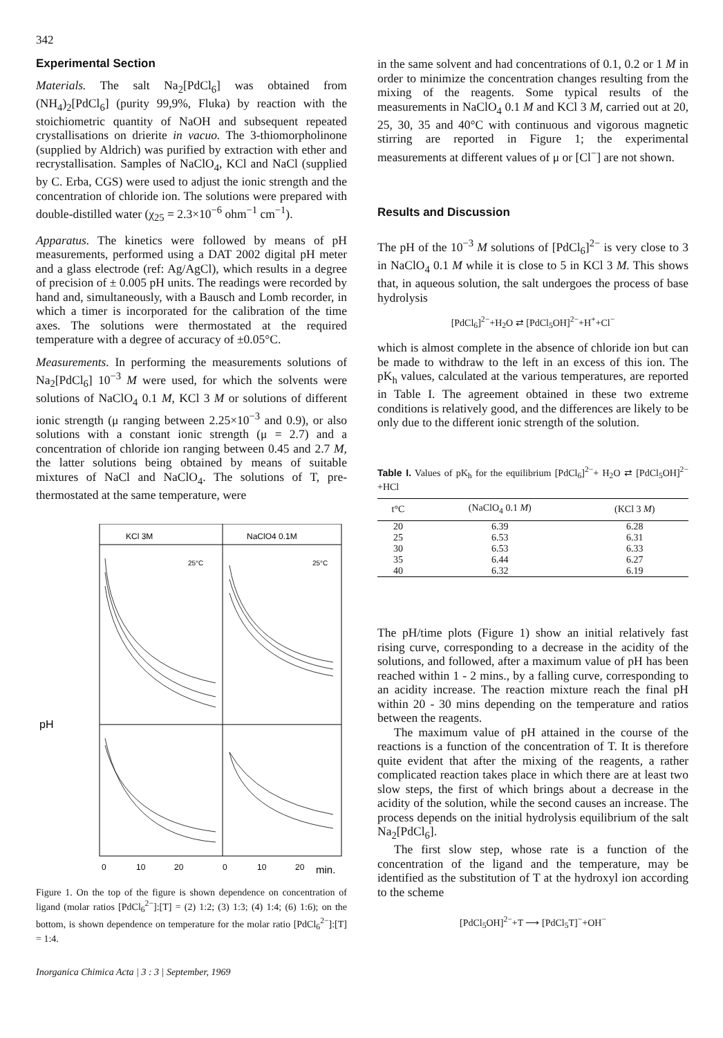342
Experimental Section
Materials. The salt Na<sub>2</sub>[PdCl<sub>6</sub>] was obtained from (NH<sub>4</sub>)<sub>2</sub>[PdCl<sub>6</sub>] (purity 99,9%, Fluka) by reaction with the stoichiometric quantity of NaOH and subsequent repeated crystallisations on drierite in vacuo. The 3-thiomorpholinone (supplied by Aldrich) was purified by extraction with ether and recrystallisation. Samples of NaClO<sub>4</sub>, KCl and NaCl (supplied by C. Erba, CGS) were used to adjust the ionic strength and the concentration of chloride ion. The solutions were prepared with double-distilled water (χ<sub>25</sub> = 2.3×10<sup>−6</sup> ohm<sup>−1</sup> cm<sup>−1</sup>).
Apparatus. The kinetics were followed by means of pH measurements, performed using a DAT 2002 digital pH meter and a glass electrode (ref: Ag/AgCl), which results in a degree of precision of ± 0.005 pH units. The readings were recorded by hand and, simultaneously, with a Bausch and Lomb recorder, in which a timer is incorporated for the calibration of the time axes. The solutions were thermostated at the required temperature with a degree of accuracy of ±0.05°C.
Measurements. In performing the measurements solutions of Na<sub>2</sub>[PdCl<sub>6</sub>] 10<sup>−3</sup> M were used, for which the solvents were solutions of NaClO<sub>4</sub> 0.1 M, KCl 3 M or solutions of different ionic strength (μ ranging between 2.25×10<sup>−3</sup> and 0.9), or also solutions with a constant ionic strength (μ = 2.7) and a concentration of chloride ion ranging between 0.45 and 2.7 M, the latter solutions being obtained by means of suitable mixtures of NaCl and NaClO<sub>4</sub>. The solutions of T, pre-thermostated at the same temperature, were
KCl 3M
NaClO4 0.1M
25°C
25°C
pH
0
10
20
0
10
20
min.
Figure 1. On the top of the figure is shown dependence on concentration of ligand (molar ratios [PdCl<sub>6</sub><sup>2−</sup>]:[T] = (2) 1:2; (3) 1:3; (4) 1:4; (6) 1:6); on the bottom, is shown dependence on temperature for the molar ratio [PdCl<sub>6</sub><sup>2−</sup>]:[T] = 1:4.
Inorganica Chimica Acta | 3 : 3 | September, 1969
in the same solvent and had concentrations of 0.1, 0.2 or 1 M in order to minimize the concentration changes resulting from the mixing of the reagents. Some typical results of the measurements in NaClO<sub>4</sub> 0.1 M and KCl 3 M, carried out at 20, 25, 30, 35 and 40°C with continuous and vigorous magnetic stirring are reported in Figure 1; the experimental measurements at different values of μ or [Cl<sup>−</sup>] are not shown.
Results and Discussion
The pH of the 10<sup>−3</sup> M solutions of [PdCl<sub>6</sub>]<sup>2−</sup> is very close to 3 in NaClO<sub>4</sub> 0.1 M while it is close to 5 in KCl 3 M. This shows that, in aqueous solution, the salt undergoes the process of base hydrolysis
[PdCl<sub>6</sub>]<sup>2−</sup>+H<sub>2</sub>O ⇄ [PdCl<sub>5</sub>OH]<sup>2−</sup>+H<sup>+</sup>+Cl<sup>−</sup>
which is almost complete in the absence of chloride ion but can be made to withdraw to the left in an excess of this ion. The pK<sub>h</sub> values, calculated at the various temperatures, are reported in Table I. The agreement obtained in these two extreme conditions is relatively good, and the differences are likely to be only due to the different ionic strength of the solution.
Table I. Values of pK<sub>h</sub> for the equilibrium [PdCl<sub>6</sub>]<sup>2−</sup>+ H<sub>2</sub>O ⇄ [PdCl<sub>5</sub>OH]<sup>2−</sup>+HCl
| t°C | (NaClO<sub>4</sub> 0.1 M ) | (KCl 3 M ) |
| --- | --- | --- |
| 20 | 6.39 | 6.28 |
| 25 | 6.53 | 6.31 |
| 30 | 6.53 | 6.33 |
| 35 | 6.44 | 6.27 |
| 40 | 6.32 | 6.19 |
The pH/time plots (Figure 1) show an initial relatively fast rising curve, corresponding to a decrease in the acidity of the solutions, and followed, after a maximum value of pH has been reached within 1 - 2 mins., by a falling curve, corresponding to an acidity increase. The reaction mixture reach the final pH within 20 - 30 mins depending on the temperature and ratios between the reagents.
The maximum value of pH attained in the course of the reactions is a function of the concentration of T. It is therefore quite evident that after the mixing of the reagents, a rather complicated reaction takes place in which there are at least two slow steps, the first of which brings about a decrease in the acidity of the solution, while the second causes an increase. The process depends on the initial hydrolysis equilibrium of the salt Na<sub>2</sub>[PdCl<sub>6</sub>].
The first slow step, whose rate is a function of the concentration of the ligand and the temperature, may be identified as the substitution of T at the hydroxyl ion according to the scheme
[PdCl<sub>5</sub>OH]<sup>2−</sup>+T ⟶ [PdCl<sub>5</sub>T]<sup>−</sup>+OH<sup>−</sup>